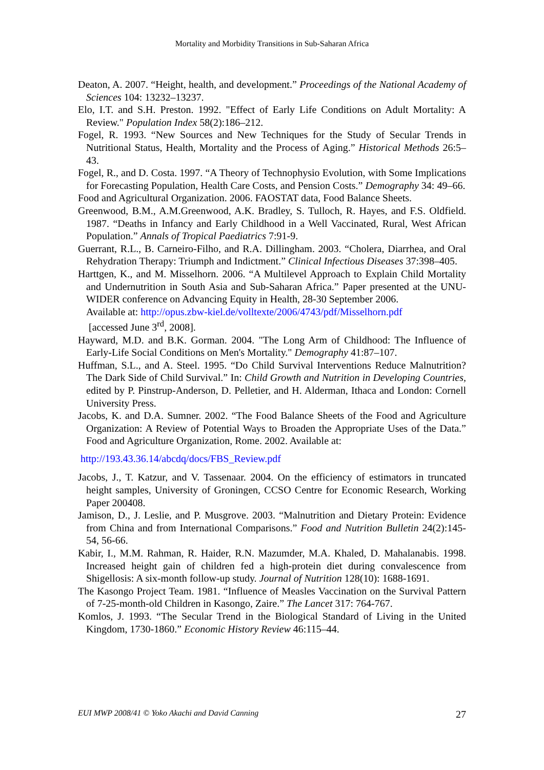Mortality and Morbidity Transitions in Sub-Saharan Africa
Deaton, A. 2007. “Height, health, and development.” Proceedings of the National Academy of Sciences 104: 13232–13237.
Elo, I.T. and S.H. Preston. 1992. "Effect of Early Life Conditions on Adult Mortality: A Review." Population Index 58(2):186–212.
Fogel, R. 1993. “New Sources and New Techniques for the Study of Secular Trends in Nutritional Status, Health, Mortality and the Process of Aging.” Historical Methods 26:5–43.
Fogel, R., and D. Costa. 1997. “A Theory of Technophysio Evolution, with Some Implications for Forecasting Population, Health Care Costs, and Pension Costs.” Demography 34: 49–66.
Food and Agricultural Organization. 2006. FAOSTAT data, Food Balance Sheets.
Greenwood, B.M., A.M.Greenwood, A.K. Bradley, S. Tulloch, R. Hayes, and F.S. Oldfield. 1987. “Deaths in Infancy and Early Childhood in a Well Vaccinated, Rural, West African Population.” Annals of Tropical Paediatrics 7:91-9.
Guerrant, R.L., B. Carneiro-Filho, and R.A. Dillingham. 2003. “Cholera, Diarrhea, and Oral Rehydration Therapy: Triumph and Indictment.” Clinical Infectious Diseases 37:398–405.
Harttgen, K., and M. Misselhorn. 2006. “A Multilevel Approach to Explain Child Mortality and Undernutrition in South Asia and Sub-Saharan Africa.” Paper presented at the UNU-WIDER conference on Advancing Equity in Health, 28-30 September 2006.
Available at: http://opus.zbw-kiel.de/volltexte/2006/4743/pdf/Misselhorn.pdf
[accessed June 3<sup>rd</sup>, 2008].
Hayward, M.D. and B.K. Gorman. 2004. "The Long Arm of Childhood: The Influence of Early-Life Social Conditions on Men's Mortality." Demography 41:87–107.
Huffman, S.L., and A. Steel. 1995. “Do Child Survival Interventions Reduce Malnutrition? The Dark Side of Child Survival.” In: Child Growth and Nutrition in Developing Countries, edited by P. Pinstrup-Anderson, D. Pelletier, and H. Alderman, Ithaca and London: Cornell University Press.
Jacobs, K. and D.A. Sumner. 2002. “The Food Balance Sheets of the Food and Agriculture Organization: A Review of Potential Ways to Broaden the Appropriate Uses of the Data.” Food and Agriculture Organization, Rome. 2002. Available at:
http://193.43.36.14/abcdq/docs/FBS_Review.pdf
Jacobs, J., T. Katzur, and V. Tassenaar. 2004. On the efficiency of estimators in truncated height samples, University of Groningen, CCSO Centre for Economic Research, Working Paper 200408.
Jamison, D., J. Leslie, and P. Musgrove. 2003. “Malnutrition and Dietary Protein: Evidence from China and from International Comparisons.” Food and Nutrition Bulletin 24(2):145-54, 56-66.
Kabir, I., M.M. Rahman, R. Haider, R.N. Mazumder, M.A. Khaled, D. Mahalanabis. 1998. Increased height gain of children fed a high-protein diet during convalescence from Shigellosis: A six-month follow-up study. Journal of Nutrition 128(10): 1688-1691.
The Kasongo Project Team. 1981. “Influence of Measles Vaccination on the Survival Pattern of 7-25-month-old Children in Kasongo, Zaire.” The Lancet 317: 764-767.
Komlos, J. 1993. “The Secular Trend in the Biological Standard of Living in the United Kingdom, 1730-1860.” Economic History Review 46:115–44.
EUI MWP 2008/41 © Yoko Akachi and David Canning 27